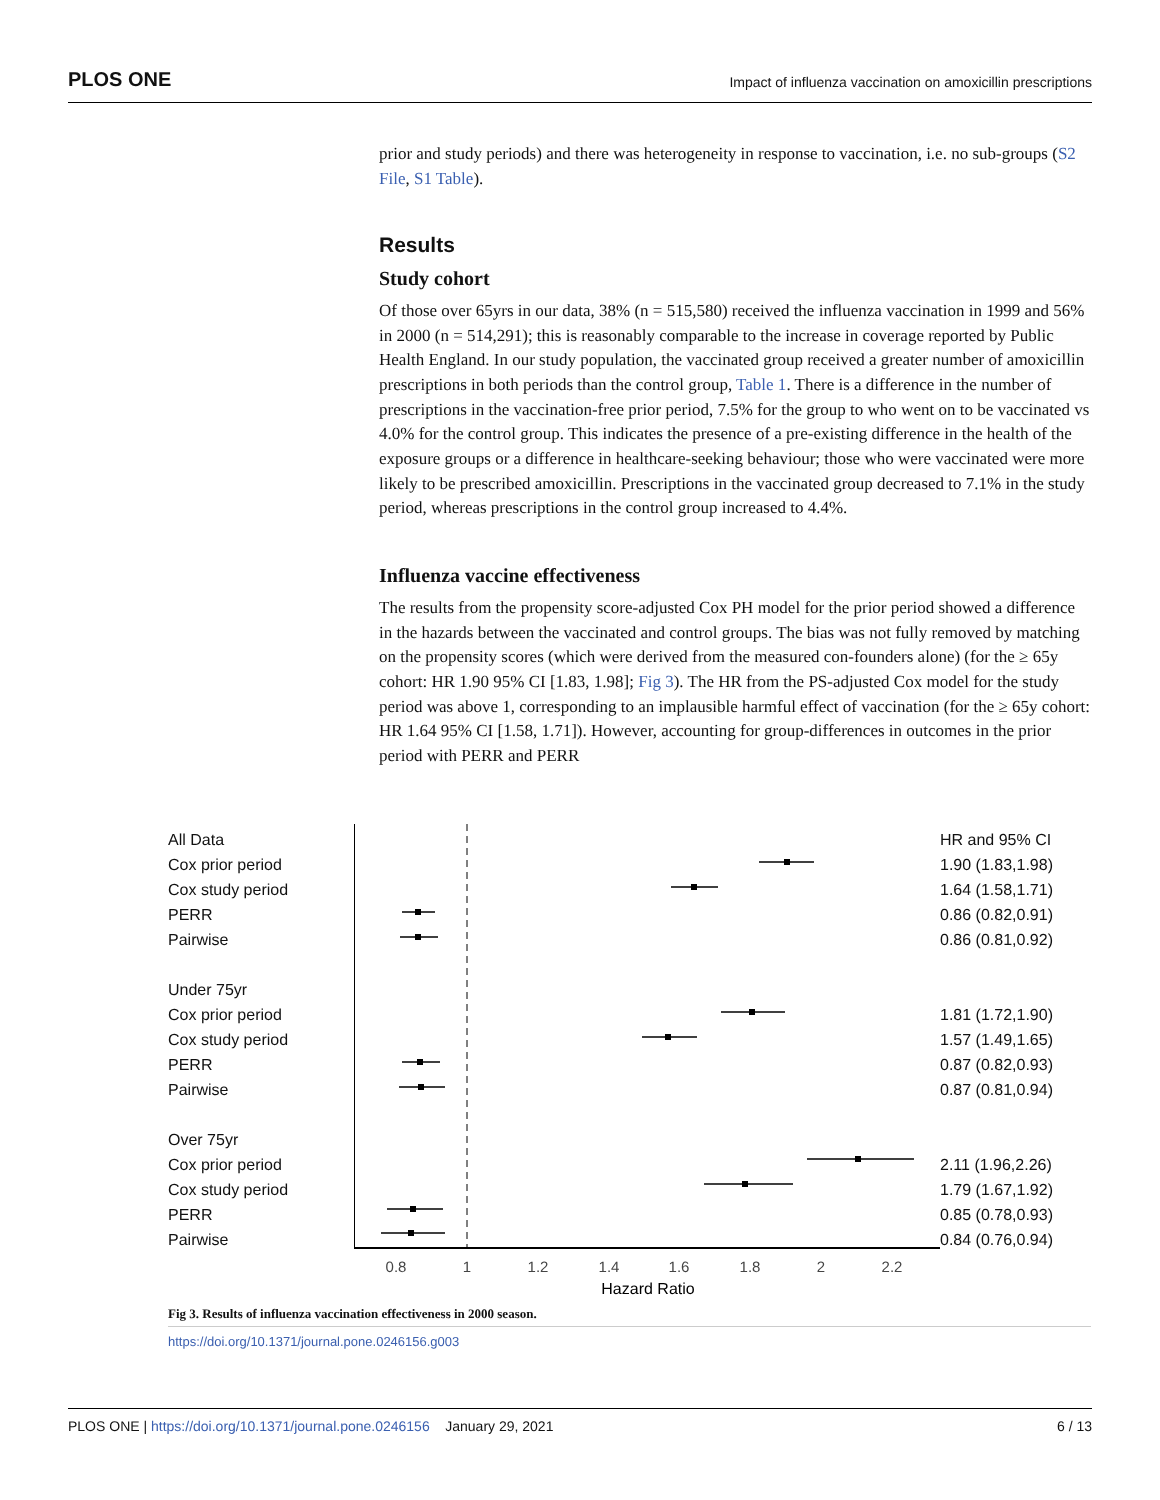PLOS ONE Impact of influenza vaccination on amoxicillin prescriptions
prior and study periods) and there was heterogeneity in response to vaccination, i.e. no sub-groups (S2 File, S1 Table).
Results
Study cohort
Of those over 65yrs in our data, 38% (n = 515,580) received the influenza vaccination in 1999 and 56% in 2000 (n = 514,291); this is reasonably comparable to the increase in coverage reported by Public Health England. In our study population, the vaccinated group received a greater number of amoxicillin prescriptions in both periods than the control group, Table 1. There is a difference in the number of prescriptions in the vaccination-free prior period, 7.5% for the group to who went on to be vaccinated vs 4.0% for the control group. This indicates the presence of a pre-existing difference in the health of the exposure groups or a difference in healthcare-seeking behaviour; those who were vaccinated were more likely to be prescribed amoxicillin. Prescriptions in the vaccinated group decreased to 7.1% in the study period, whereas prescriptions in the control group increased to 4.4%.
Influenza vaccine effectiveness
The results from the propensity score-adjusted Cox PH model for the prior period showed a difference in the hazards between the vaccinated and control groups. The bias was not fully removed by matching on the propensity scores (which were derived from the measured con-founders alone) (for the ≥ 65y cohort: HR 1.90 95% CI [1.83, 1.98]; Fig 3). The HR from the PS-adjusted Cox model for the study period was above 1, corresponding to an implausible harmful effect of vaccination (for the ≥ 65y cohort: HR 1.64 95% CI [1.58, 1.71]). However, accounting for group-differences in outcomes in the prior period with PERR and PERR
All Data
Cox prior period
Cox study period
PERR
Pairwise
Under 75yr
Cox prior period
Cox study period
PERR
Pairwise
Over 75yr
Cox prior period
Cox study period
PERR
Pairwise
0.8
1
1.2
1.4
1.6
1.8
2
2.2
Hazard Ratio
HR and 95% CI
1.90 (1.83,1.98)
1.64 (1.58,1.71)
0.86 (0.82,0.91)
0.86 (0.81,0.92)
1.81 (1.72,1.90)
1.57 (1.49,1.65)
0.87 (0.82,0.93)
0.87 (0.81,0.94)
2.11 (1.96,2.26)
1.79 (1.67,1.92)
0.85 (0.78,0.93)
0.84 (0.76,0.94)
Fig 3. Results of influenza vaccination effectiveness in 2000 season.
https://doi.org/10.1371/journal.pone.0246156.g003
PLOS ONE | https://doi.org/10.1371/journal.pone.0246156 January 29, 2021 6 / 13